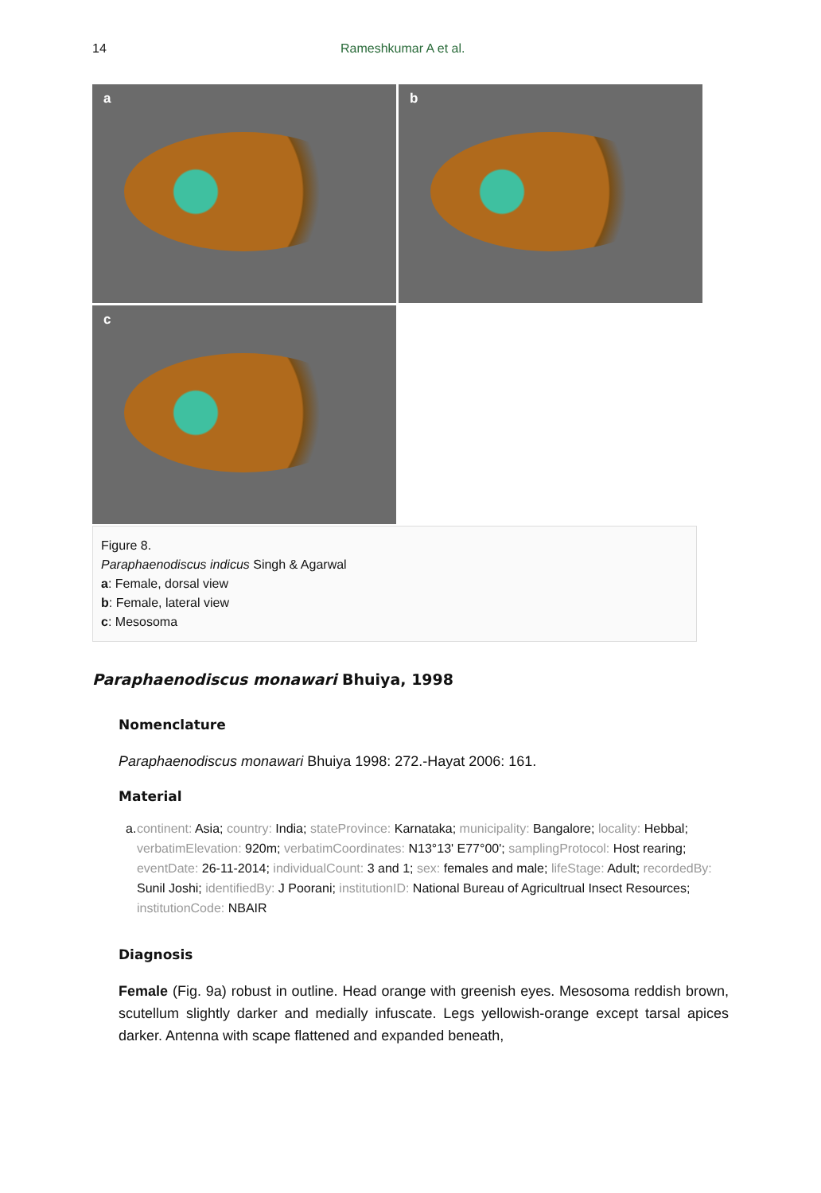14 Rameshkumar A et al.
a
b
c
Figure 8.
Paraphaenodiscus indicus Singh & Agarwal
a: Female, dorsal view
b: Female, lateral view
c: Mesosoma
Paraphaenodiscus monawari Bhuiya, 1998
Nomenclature
Paraphaenodiscus monawari Bhuiya 1998: 272.-Hayat 2006: 161.
Material
a. continent: Asia; country: India; stateProvince: Karnataka; municipality: Bangalore; locality: Hebbal; verbatimElevation: 920m; verbatimCoordinates: N13°13' E77°00'; samplingProtocol: Host rearing; eventDate: 26-11-2014; individualCount: 3 and 1; sex: females and male; lifeStage: Adult; recordedBy: Sunil Joshi; identifiedBy: J Poorani; institutionID: National Bureau of Agricultrual Insect Resources; institutionCode: NBAIR
Diagnosis
Female (Fig. 9a) robust in outline. Head orange with greenish eyes. Mesosoma reddish brown, scutellum slightly darker and medially infuscate. Legs yellowish-orange except tarsal apices darker. Antenna with scape flattened and expanded beneath,